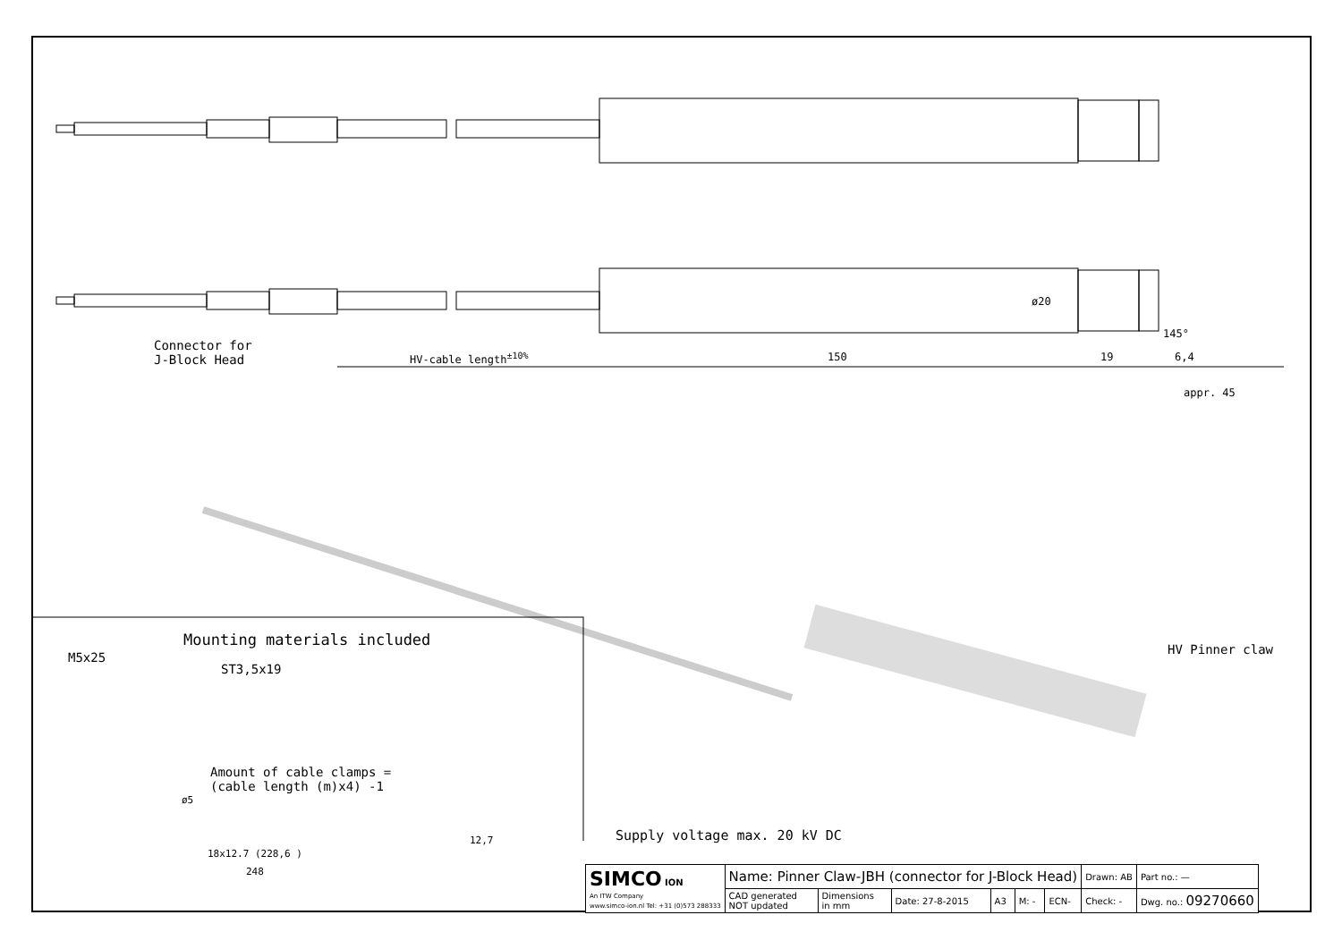Connector for
J-Block Head
HV-cable length<sup>±10%</sup> 150 19 6,4
ø20
145°
appr. 45
HV Pinner claw
Mounting materials included
M5x25
ST3,5x19
Amount of cable clamps =
(cable length (m)x4) -1
ø5
12,7
18x12.7 (228,6 )
248
Supply voltage max. 20 kV DC
| SIMCO ION An ITW Company www.simco-ion.nl Tel: +31 (0)573 288333 | Name: Pinner Claw-JBH (connector for J-Block Head) | | | | | | Drawn: AB | Part no.: — |
| | CAD generated NOT updated | Dimensions in mm | Date: 27-8-2015 | A3 | M: - | ECN- | Check: - | Dwg. no.: 09270660 |